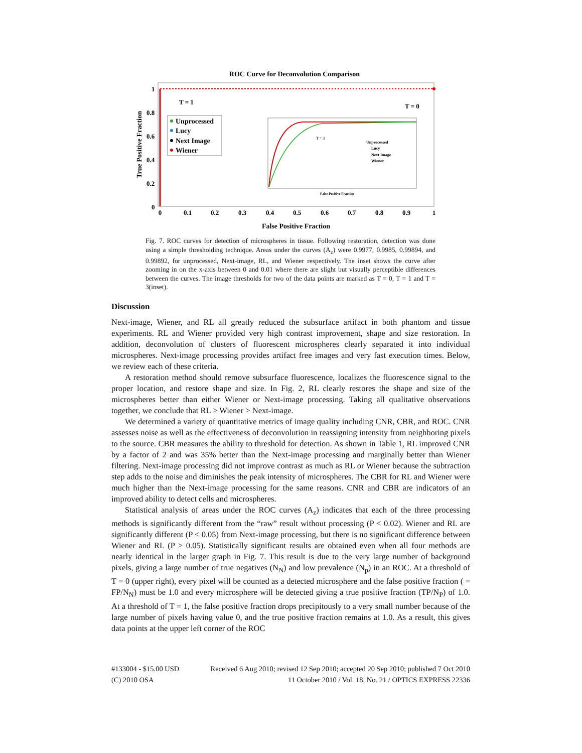ROC Curve for Deconvolution Comparison
T = 1
T = 0
1
0.8
0.6
0.4
0.2
0
0
0.1
0.2
0.3
0.4
0.5
0.6
0.7
0.8
0.9
1
False Positive Fraction
True Positive Fraction
Unprocessed
Lucy
Next Image
Wiener
T = 3
Unprocessed
Lucy
Next Image
Wiener
False Positive Fraction
Fig. 7. ROC curves for detection of microspheres in tissue. Following restoration, detection was done using a simple thresholding technique. Areas under the curves (A<sub>z</sub>) were 0.9977, 0.9985, 0.99894, and 0.99892, for unprocessed, Next-image, RL, and Wiener respectively. The inset shows the curve after zooming in on the x-axis between 0 and 0.01 where there are slight but visually perceptible differences between the curves. The image thresholds for two of the data points are marked as T = 0, T = 1 and T = 3(inset).
Discussion
Next-image, Wiener, and RL all greatly reduced the subsurface artifact in both phantom and tissue experiments. RL and Wiener provided very high contrast improvement, shape and size restoration. In addition, deconvolution of clusters of fluorescent microspheres clearly separated it into individual microspheres. Next-image processing provides artifact free images and very fast execution times. Below, we review each of these criteria.
A restoration method should remove subsurface fluorescence, localizes the fluorescence signal to the proper location, and restore shape and size. In Fig. 2, RL clearly restores the shape and size of the microspheres better than either Wiener or Next-image processing. Taking all qualitative observations together, we conclude that RL > Wiener > Next-image.
We determined a variety of quantitative metrics of image quality including CNR, CBR, and ROC. CNR assesses noise as well as the effectiveness of deconvolution in reassigning intensity from neighboring pixels to the source. CBR measures the ability to threshold for detection. As shown in Table 1, RL improved CNR by a factor of 2 and was 35% better than the Next-image processing and marginally better than Wiener filtering. Next-image processing did not improve contrast as much as RL or Wiener because the subtraction step adds to the noise and diminishes the peak intensity of microspheres. The CBR for RL and Wiener were much higher than the Next-image processing for the same reasons. CNR and CBR are indicators of an improved ability to detect cells and microspheres.
Statistical analysis of areas under the ROC curves (A<sub>z</sub>) indicates that each of the three processing methods is significantly different from the “raw” result without processing (P < 0.02). Wiener and RL are significantly different (P < 0.05) from Next-image processing, but there is no significant difference between Wiener and RL (P > 0.05). Statistically significant results are obtained even when all four methods are nearly identical in the larger graph in Fig. 7. This result is due to the very large number of background pixels, giving a large number of true negatives (N<sub>N</sub>) and low prevalence (N<sub>p</sub>) in an ROC. At a threshold of T = 0 (upper right), every pixel will be counted as a detected microsphere and the false positive fraction ( = FP/N<sub>N</sub>) must be 1.0 and every microsphere will be detected giving a true positive fraction (TP/N<sub>P</sub>) of 1.0. At a threshold of T = 1, the false positive fraction drops precipitously to a very small number because of the large number of pixels having value 0, and the true positive fraction remains at 1.0. As a result, this gives data points at the upper left corner of the ROC
#133004 - $15.00 USD
(C) 2010 OSA
Received 6 Aug 2010; revised 12 Sep 2010; accepted 20 Sep 2010; published 7 Oct 2010
11 October 2010 / Vol. 18, No. 21 / OPTICS EXPRESS 22336